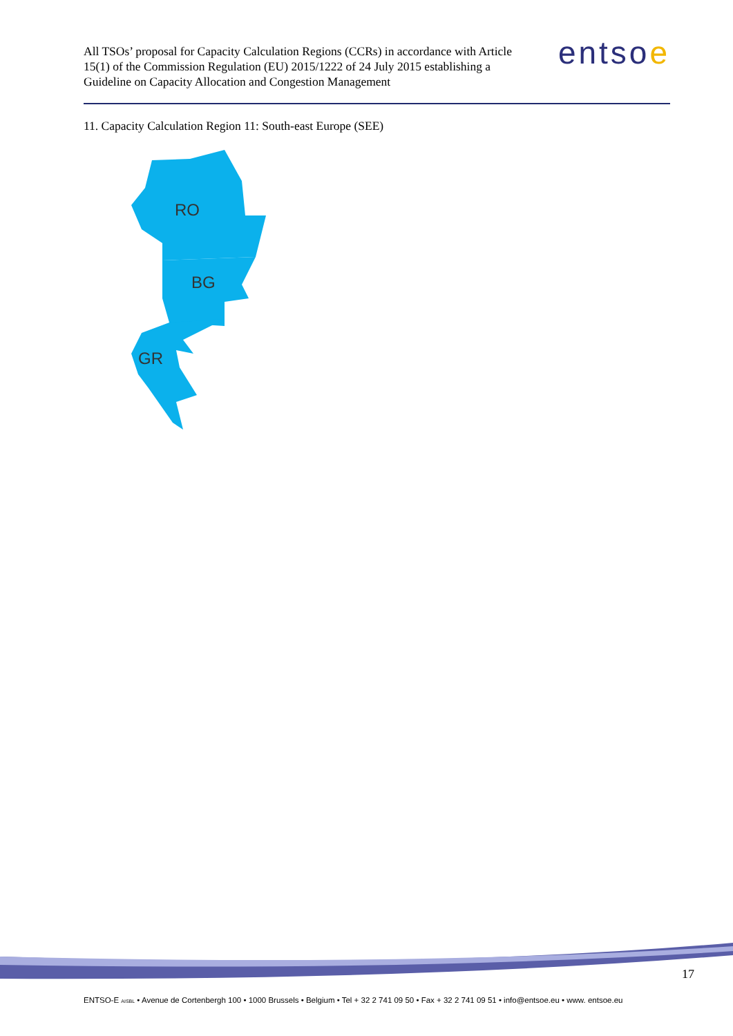All TSOs’ proposal for Capacity Calculation Regions (CCRs) in accordance with Article 15(1) of the Commission Regulation (EU) 2015/1222 of 24 July 2015 establishing a Guideline on Capacity Allocation and Congestion Management
entsoe
11. Capacity Calculation Region 11: South-east Europe (SEE)
RO
BG
GR
17
ENTSO-E AISBL • Avenue de Cortenbergh 100 • 1000 Brussels • Belgium • Tel + 32 2 741 09 50 • Fax + 32 2 741 09 51 • info@entsoe.eu • www. entsoe.eu